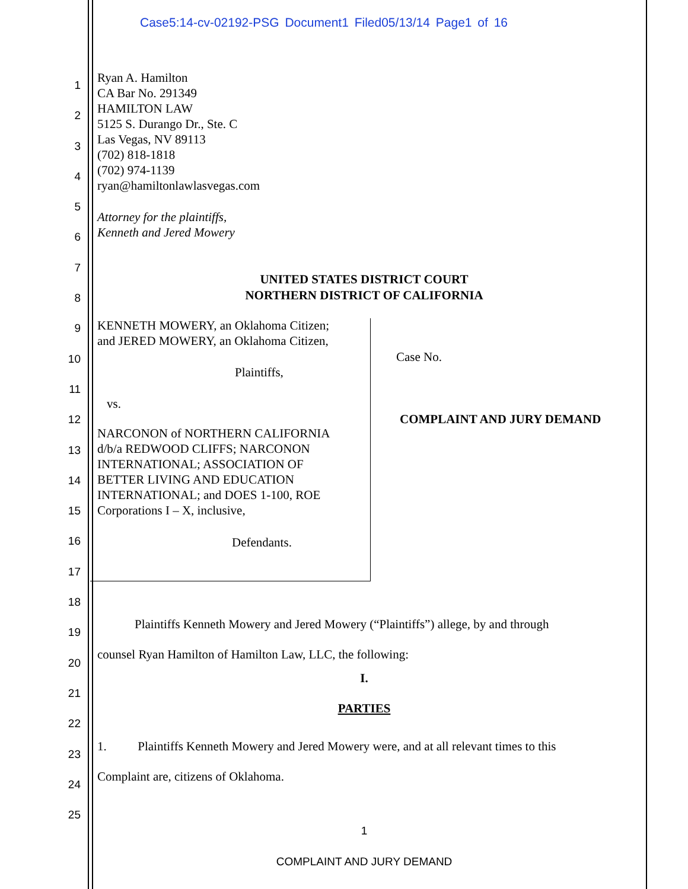Case5:14-cv-02192-PSG Document1 Filed05/13/14 Page1 of 16
1
2
3
4
5
6
7
8
9
10
11
12
13
14
15
16
17
18
19
20
21
22
23
24
25
Ryan A. Hamilton
CA Bar No. 291349
HAMILTON LAW
5125 S. Durango Dr., Ste. C
Las Vegas, NV 89113
(702) 818-1818
(702) 974-1139
ryan@hamiltonlawlasvegas.com
Attorney for the plaintiffs,
Kenneth and Jered Mowery
UNITED STATES DISTRICT COURT
NORTHERN DISTRICT OF CALIFORNIA
KENNETH MOWERY, an Oklahoma Citizen;
and JERED MOWERY, an Oklahoma Citizen,
Plaintiffs,
vs.
NARCONON of NORTHERN CALIFORNIA
d/b/a REDWOOD CLIFFS; NARCONON
INTERNATIONAL; ASSOCIATION OF
BETTER LIVING AND EDUCATION
INTERNATIONAL; and DOES 1-100, ROE
Corporations I – X, inclusive,
Defendants.
Case No.
COMPLAINT AND JURY DEMAND
Plaintiffs Kenneth Mowery and Jered Mowery (“Plaintiffs”) allege, by and through
counsel Ryan Hamilton of Hamilton Law, LLC, the following:
I.
PARTIES
1. Plaintiffs Kenneth Mowery and Jered Mowery were, and at all relevant times to this
Complaint are, citizens of Oklahoma.
1
COMPLAINT AND JURY DEMAND